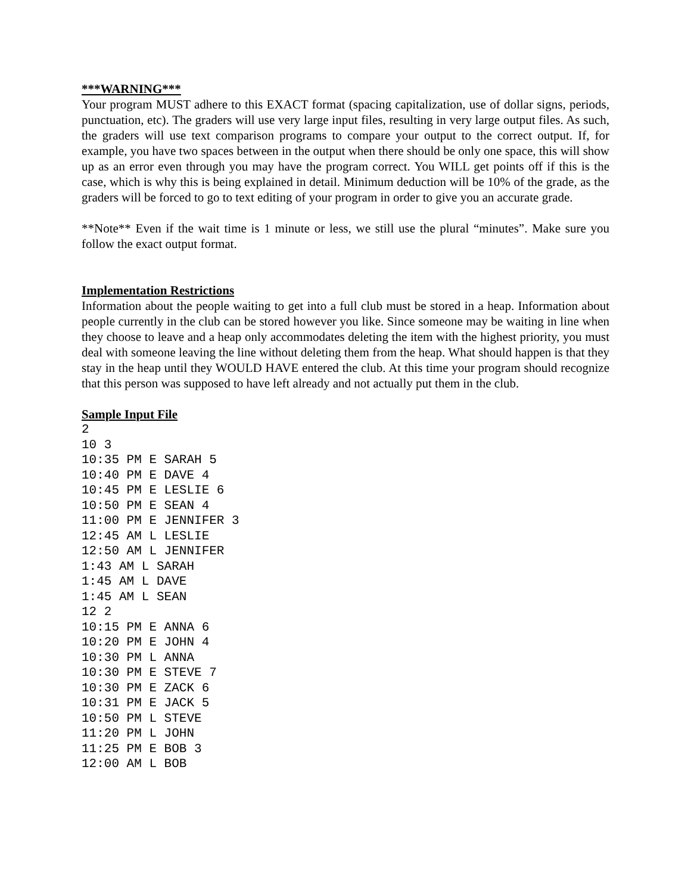***WARNING***
Your program MUST adhere to this EXACT format (spacing capitalization, use of dollar signs, periods, punctuation, etc). The graders will use very large input files, resulting in very large output files. As such, the graders will use text comparison programs to compare your output to the correct output. If, for example, you have two spaces between in the output when there should be only one space, this will show up as an error even through you may have the program correct. You WILL get points off if this is the case, which is why this is being explained in detail. Minimum deduction will be 10% of the grade, as the graders will be forced to go to text editing of your program in order to give you an accurate grade.
**Note** Even if the wait time is 1 minute or less, we still use the plural “minutes”. Make sure you follow the exact output format.
Implementation Restrictions
Information about the people waiting to get into a full club must be stored in a heap. Information about people currently in the club can be stored however you like. Since someone may be waiting in line when they choose to leave and a heap only accommodates deleting the item with the highest priority, you must deal with someone leaving the line without deleting them from the heap. What should happen is that they stay in the heap until they WOULD HAVE entered the club. At this time your program should recognize that this person was supposed to have left already and not actually put them in the club.
Sample Input File
2
10 3
10:35 PM E SARAH 5
10:40 PM E DAVE 4
10:45 PM E LESLIE 6
10:50 PM E SEAN 4
11:00 PM E JENNIFER 3
12:45 AM L LESLIE
12:50 AM L JENNIFER
1:43 AM L SARAH
1:45 AM L DAVE
1:45 AM L SEAN
12 2
10:15 PM E ANNA 6
10:20 PM E JOHN 4
10:30 PM L ANNA
10:30 PM E STEVE 7
10:30 PM E ZACK 6
10:31 PM E JACK 5
10:50 PM L STEVE
11:20 PM L JOHN
11:25 PM E BOB 3
12:00 AM L BOB